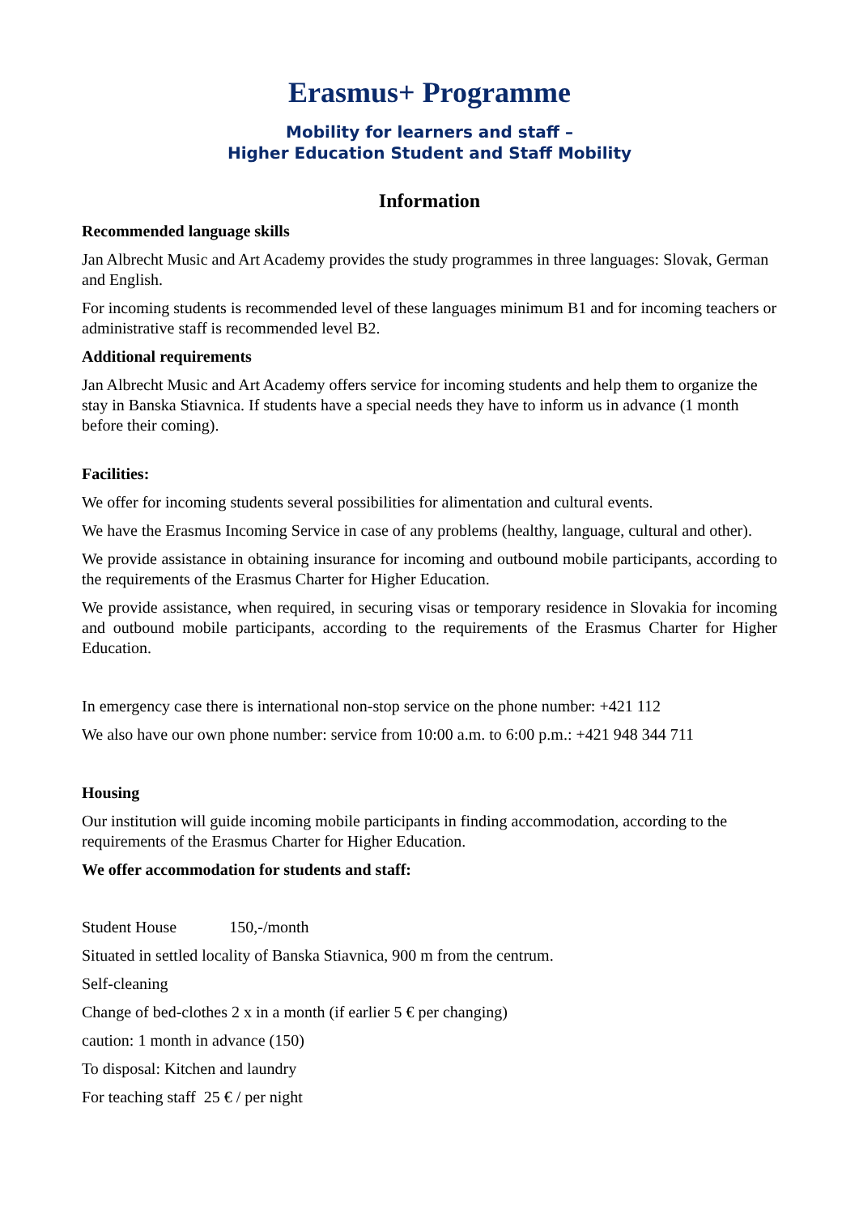Erasmus+ Programme
Mobility for learners and staff –
Higher Education Student and Staff Mobility
Information
Recommended language skills
Jan Albrecht Music and Art Academy provides the study programmes in three languages: Slovak, German and English.
For incoming students is recommended level of these languages minimum B1 and for incoming teachers or administrative staff is recommended level B2.
Additional requirements
Jan Albrecht Music and Art Academy offers service for incoming students and help them to organize the stay in Banska Stiavnica. If students have a special needs they have to inform us in advance (1 month before their coming).
Facilities:
We offer for incoming students several possibilities for alimentation and cultural events.
We have the Erasmus Incoming Service in case of any problems (healthy, language, cultural and other).
We provide assistance in obtaining insurance for incoming and outbound mobile participants, according to the requirements of the Erasmus Charter for Higher Education.
We provide assistance, when required, in securing visas or temporary residence in Slovakia for incoming and outbound mobile participants, according to the requirements of the Erasmus Charter for Higher Education.
In emergency case there is international non-stop service on the phone number: +421 112
We also have our own phone number: service from 10:00 a.m. to 6:00 p.m.: +421 948 344 711
Housing
Our institution will guide incoming mobile participants in finding accommodation, according to the requirements of the Erasmus Charter for Higher Education.
We offer accommodation for students and staff:
Student House 150,-/month
Situated in settled locality of Banska Stiavnica, 900 m from the centrum.
Self-cleaning
Change of bed-clothes 2 x in a month (if earlier 5 € per changing)
caution: 1 month in advance (150)
To disposal: Kitchen and laundry
For teaching staff 25 € / per night